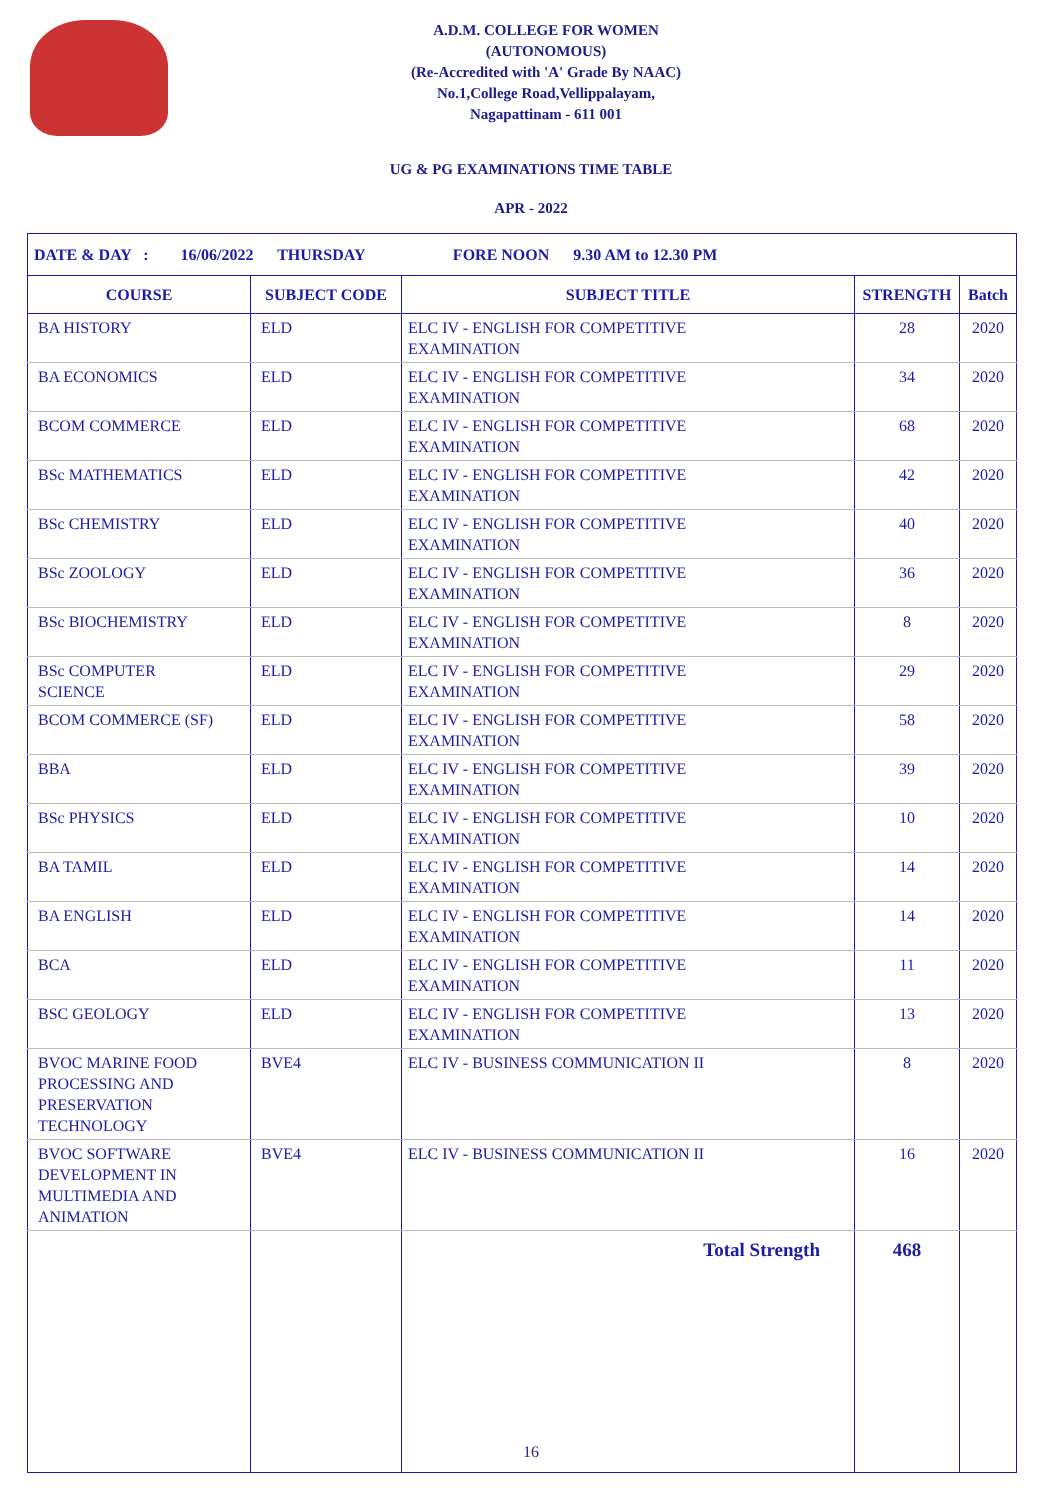A.D.M. COLLEGE FOR WOMEN
(AUTONOMOUS)
(Re-Accredited with 'A' Grade By NAAC)
No.1,College Road,Vellippalayam,
Nagapattinam - 611 001
UG & PG EXAMINATIONS TIME TABLE
APR - 2022
| DATE & DAY : 16/06/2022 THURSDAY FORE NOON 9.30 AM to 12.30 PM | | | | |
| COURSE | SUBJECT CODE | SUBJECT TITLE | STRENGTH | Batch |
| BA HISTORY | ELD | ELC IV - ENGLISH FOR COMPETITIVE EXAMINATION | 28 | 2020 |
| BA ECONOMICS | ELD | ELC IV - ENGLISH FOR COMPETITIVE EXAMINATION | 34 | 2020 |
| BCOM COMMERCE | ELD | ELC IV - ENGLISH FOR COMPETITIVE EXAMINATION | 68 | 2020 |
| BSc MATHEMATICS | ELD | ELC IV - ENGLISH FOR COMPETITIVE EXAMINATION | 42 | 2020 |
| BSc CHEMISTRY | ELD | ELC IV - ENGLISH FOR COMPETITIVE EXAMINATION | 40 | 2020 |
| BSc ZOOLOGY | ELD | ELC IV - ENGLISH FOR COMPETITIVE EXAMINATION | 36 | 2020 |
| BSc BIOCHEMISTRY | ELD | ELC IV - ENGLISH FOR COMPETITIVE EXAMINATION | 8 | 2020 |
| BSc COMPUTER SCIENCE | ELD | ELC IV - ENGLISH FOR COMPETITIVE EXAMINATION | 29 | 2020 |
| BCOM COMMERCE (SF) | ELD | ELC IV - ENGLISH FOR COMPETITIVE EXAMINATION | 58 | 2020 |
| BBA | ELD | ELC IV - ENGLISH FOR COMPETITIVE EXAMINATION | 39 | 2020 |
| BSc PHYSICS | ELD | ELC IV - ENGLISH FOR COMPETITIVE EXAMINATION | 10 | 2020 |
| BA TAMIL | ELD | ELC IV - ENGLISH FOR COMPETITIVE EXAMINATION | 14 | 2020 |
| BA ENGLISH | ELD | ELC IV - ENGLISH FOR COMPETITIVE EXAMINATION | 14 | 2020 |
| BCA | ELD | ELC IV - ENGLISH FOR COMPETITIVE EXAMINATION | 11 | 2020 |
| BSC GEOLOGY | ELD | ELC IV - ENGLISH FOR COMPETITIVE EXAMINATION | 13 | 2020 |
| BVOC MARINE FOOD PROCESSING AND PRESERVATION TECHNOLOGY | BVE4 | ELC IV - BUSINESS COMMUNICATION II | 8 | 2020 |
| BVOC SOFTWARE DEVELOPMENT IN MULTIMEDIA AND ANIMATION | BVE4 | ELC IV - BUSINESS COMMUNICATION II | 16 | 2020 |
| | | Total Strength | 468 | |
16